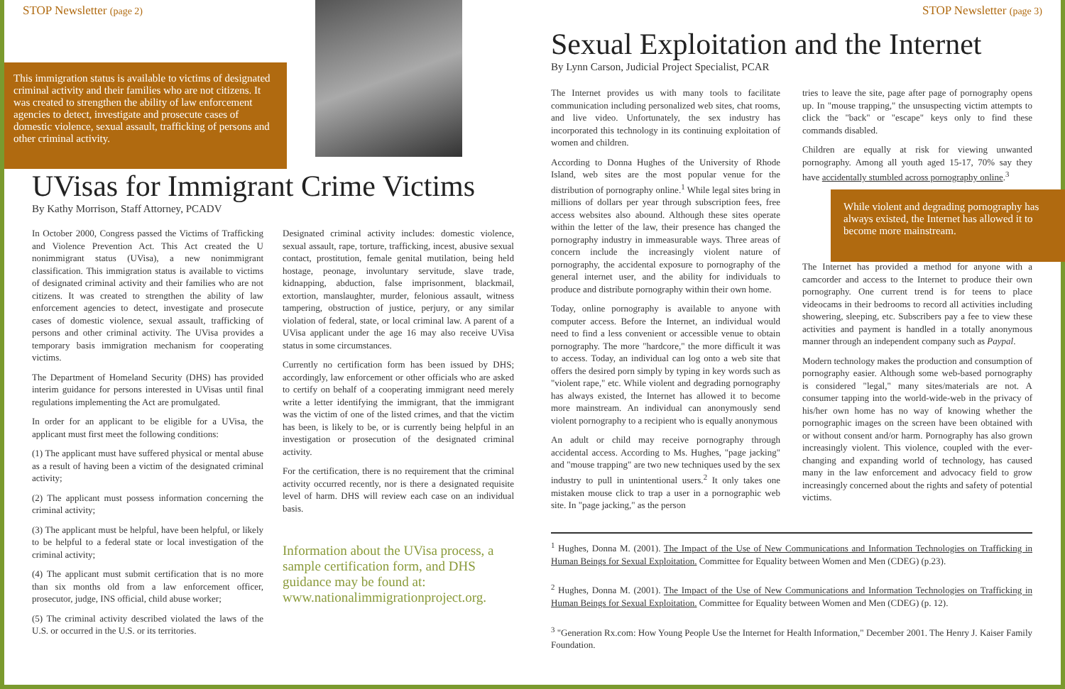STOP Newsletter (page 2)
This immigration status is available to victims of designated criminal activity and their families who are not citizens. It was created to strengthen the ability of law enforcement agencies to detect, investigate and prosecute cases of domestic violence, sexual assault, trafficking of persons and other criminal activity.
UVisas for Immigrant Crime Victims
By Kathy Morrison, Staff Attorney, PCADV
In October 2000, Congress passed the Victims of Trafficking and Violence Prevention Act. This Act created the U nonimmigrant status (UVisa), a new nonimmigrant classification. This immigration status is available to victims of designated criminal activity and their families who are not citizens. It was created to strengthen the ability of law enforcement agencies to detect, investigate and prosecute cases of domestic violence, sexual assault, trafficking of persons and other criminal activity. The UVisa provides a temporary basis immigration mechanism for cooperating victims.
The Department of Homeland Security (DHS) has provided interim guidance for persons interested in UVisas until final regulations implementing the Act are promulgated.
In order for an applicant to be eligible for a UVisa, the applicant must first meet the following conditions:
(1) The applicant must have suffered physical or mental abuse as a result of having been a victim of the designated criminal activity;
(2) The applicant must possess information concerning the criminal activity;
(3) The applicant must be helpful, have been helpful, or likely to be helpful to a federal state or local investigation of the criminal activity;
(4) The applicant must submit certification that is no more than six months old from a law enforcement officer, prosecutor, judge, INS official, child abuse worker;
(5) The criminal activity described violated the laws of the U.S. or occurred in the U.S. or its territories.
Designated criminal activity includes: domestic violence, sexual assault, rape, torture, trafficking, incest, abusive sexual contact, prostitution, female genital mutilation, being held hostage, peonage, involuntary servitude, slave trade, kidnapping, abduction, false imprisonment, blackmail, extortion, manslaughter, murder, felonious assault, witness tampering, obstruction of justice, perjury, or any similar violation of federal, state, or local criminal law. A parent of a UVisa applicant under the age 16 may also receive UVisa status in some circumstances.
Currently no certification form has been issued by DHS; accordingly, law enforcement or other officials who are asked to certify on behalf of a cooperating immigrant need merely write a letter identifying the immigrant, that the immigrant was the victim of one of the listed crimes, and that the victim has been, is likely to be, or is currently being helpful in an investigation or prosecution of the designated criminal activity.
For the certification, there is no requirement that the criminal activity occurred recently, nor is there a designated requisite level of harm. DHS will review each case on an individual basis.
Information about the UVisa process, a sample certification form, and DHS guidance may be found at: www.nationalimmigrationproject.org.
STOP Newsletter (page 3)
Sexual Exploitation and the Internet
By Lynn Carson, Judicial Project Specialist, PCAR
The Internet provides us with many tools to facilitate communication including personalized web sites, chat rooms, and live video. Unfortunately, the sex industry has incorporated this technology in its continuing exploitation of women and children.
According to Donna Hughes of the University of Rhode Island, web sites are the most popular venue for the distribution of pornography online.<sup>1</sup> While legal sites bring in millions of dollars per year through subscription fees, free access websites also abound. Although these sites operate within the letter of the law, their presence has changed the pornography industry in immeasurable ways. Three areas of concern include the increasingly violent nature of pornography, the accidental exposure to pornography of the general internet user, and the ability for individuals to produce and distribute pornography within their own home.
Today, online pornography is available to anyone with computer access. Before the Internet, an individual would need to find a less convenient or accessible venue to obtain pornography. The more "hardcore," the more difficult it was to access. Today, an individual can log onto a web site that offers the desired porn simply by typing in key words such as "violent rape," etc. While violent and degrading pornography has always existed, the Internet has allowed it to become more mainstream. An individual can anonymously send violent pornography to a recipient who is equally anonymous
An adult or child may receive pornography through accidental access. According to Ms. Hughes, "page jacking" and "mouse trapping" are two new techniques used by the sex industry to pull in unintentional users.<sup>2</sup> It only takes one mistaken mouse click to trap a user in a pornographic web site. In "page jacking," as the person
tries to leave the site, page after page of pornography opens up. In "mouse trapping," the unsuspecting victim attempts to click the "back" or "escape" keys only to find these commands disabled.
Children are equally at risk for viewing unwanted pornography. Among all youth aged 15-17, 70% say they have accidentally stumbled across pornography online.<sup>3</sup>
While violent and degrading pornography has always existed, the Internet has allowed it to become more mainstream.
The Internet has provided a method for anyone with a camcorder and access to the Internet to produce their own pornography. One current trend is for teens to place videocams in their bedrooms to record all activities including showering, sleeping, etc. Subscribers pay a fee to view these activities and payment is handled in a totally anonymous manner through an independent company such as Paypal.
Modern technology makes the production and consumption of pornography easier. Although some web-based pornography is considered "legal," many sites/materials are not. A consumer tapping into the world-wide-web in the privacy of his/her own home has no way of knowing whether the pornographic images on the screen have been obtained with or without consent and/or harm. Pornography has also grown increasingly violent. This violence, coupled with the ever-changing and expanding world of technology, has caused many in the law enforcement and advocacy field to grow increasingly concerned about the rights and safety of potential victims.
<sup>1</sup> Hughes, Donna M. (2001). The Impact of the Use of New Communications and Information Technologies on Trafficking in Human Beings for Sexual Exploitation. Committee for Equality between Women and Men (CDEG) (p.23).
<sup>2</sup> Hughes, Donna M. (2001). The Impact of the Use of New Communications and Information Technologies on Trafficking in Human Beings for Sexual Exploitation. Committee for Equality between Women and Men (CDEG) (p. 12).
<sup>3</sup> "Generation Rx.com: How Young People Use the Internet for Health Information," December 2001. The Henry J. Kaiser Family Foundation.